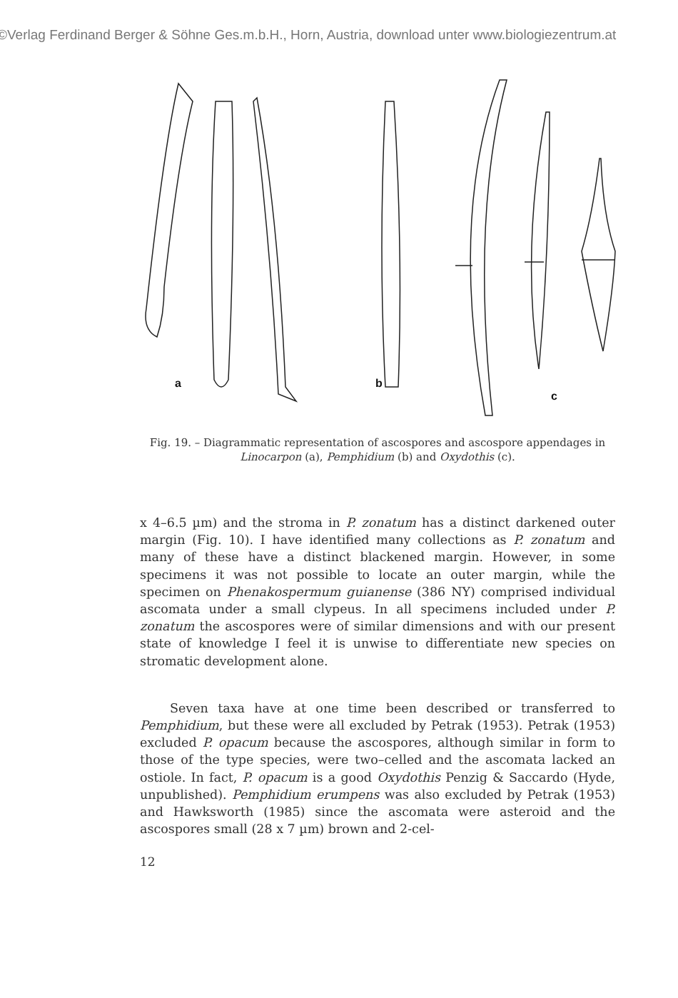©Verlag Ferdinand Berger & Söhne Ges.m.b.H., Horn, Austria, download unter www.biologiezentrum.at
a
b
c
Fig. 19. – Diagrammatic representation of ascospores and ascospore appendages in Linocarpon (a), Pemphidium (b) and Oxydothis (c).
x 4–6.5 µm) and the stroma in P. zonatum has a distinct darkened outer margin (Fig. 10). I have identified many collections as P. zonatum and many of these have a distinct blackened margin. However, in some specimens it was not possible to locate an outer margin, while the specimen on Phenakospermum guianense (386 NY) comprised individual ascomata under a small clypeus. In all specimens included under P. zonatum the ascospores were of similar dimensions and with our present state of knowledge I feel it is unwise to differentiate new species on stromatic development alone.
Seven taxa have at one time been described or transferred to Pemphidium, but these were all excluded by Petrak (1953). Petrak (1953) excluded P. opacum because the ascospores, although similar in form to those of the type species, were two–celled and the ascomata lacked an ostiole. In fact, P. opacum is a good Oxydothis Penzig & Saccardo (Hyde, unpublished). Pemphidium erumpens was also excluded by Petrak (1953) and Hawksworth (1985) since the ascomata were asteroid and the ascospores small (28 x 7 µm) brown and 2-cel-
12